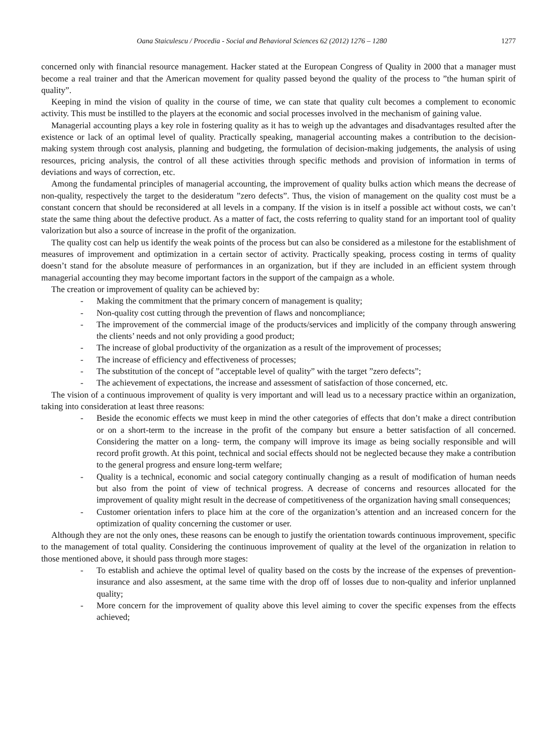Oana Staiculescu / Procedia - Social and Behavioral Sciences 62 (2012) 1276 – 1280 1277
concerned only with financial resource management. Hacker stated at the European Congress of Quality in 2000 that a manager must become a real trainer and that the American movement for quality passed beyond the quality of the process to ”the human spirit of quality”.
Keeping in mind the vision of quality in the course of time, we can state that quality cult becomes a complement to economic activity. This must be instilled to the players at the economic and social processes involved in the mechanism of gaining value.
Managerial accounting plays a key role in fostering quality as it has to weigh up the advantages and disadvantages resulted after the existence or lack of an optimal level of quality. Practically speaking, managerial accounting makes a contribution to the decision-making system through cost analysis, planning and budgeting, the formulation of decision-making judgements, the analysis of using resources, pricing analysis, the control of all these activities through specific methods and provision of information in terms of deviations and ways of correction, etc.
Among the fundamental principles of managerial accounting, the improvement of quality bulks action which means the decrease of non-quality, respectively the target to the desideratum ”zero defects”. Thus, the vision of management on the quality cost must be a constant concern that should be reconsidered at all levels in a company. If the vision is in itself a possible act without costs, we can’t state the same thing about the defective product. As a matter of fact, the costs referring to quality stand for an important tool of quality valorization but also a source of increase in the profit of the organization.
The quality cost can help us identify the weak points of the process but can also be considered as a milestone for the establishment of measures of improvement and optimization in a certain sector of activity. Practically speaking, process costing in terms of quality doesn’t stand for the absolute measure of performances in an organization, but if they are included in an efficient system through managerial accounting they may become important factors in the support of the campaign as a whole.
The creation or improvement of quality can be achieved by:
- Making the commitment that the primary concern of management is quality;
- Non-quality cost cutting through the prevention of flaws and noncompliance;
- The improvement of the commercial image of the products/services and implicitly of the company through answering the clients’ needs and not only providing a good product;
- The increase of global productivity of the organization as a result of the improvement of processes;
- The increase of efficiency and effectiveness of processes;
- The substitution of the concept of ”acceptable level of quality” with the target ”zero defects”;
- The achievement of expectations, the increase and assessment of satisfaction of those concerned, etc.
The vision of a continuous improvement of quality is very important and will lead us to a necessary practice within an organization, taking into consideration at least three reasons:
- Beside the economic effects we must keep in mind the other categories of effects that don’t make a direct contribution or on a short-term to the increase in the profit of the company but ensure a better satisfaction of all concerned. Considering the matter on a long- term, the company will improve its image as being socially responsible and will record profit growth. At this point, technical and social effects should not be neglected because they make a contribution to the general progress and ensure long-term welfare;
- Quality is a technical, economic and social category continually changing as a result of modification of human needs but also from the point of view of technical progress. A decrease of concerns and resources allocated for the improvement of quality might result in the decrease of competitiveness of the organization having small consequences;
- Customer orientation infers to place him at the core of the organization’s attention and an increased concern for the optimization of quality concerning the customer or user.
Although they are not the only ones, these reasons can be enough to justify the orientation towards continuous improvement, specific to the management of total quality. Considering the continuous improvement of quality at the level of the organization in relation to those mentioned above, it should pass through more stages:
- To establish and achieve the optimal level of quality based on the costs by the increase of the expenses of prevention-insurance and also assesment, at the same time with the drop off of losses due to non-quality and inferior unplanned quality;
- More concern for the improvement of quality above this level aiming to cover the specific expenses from the effects achieved;